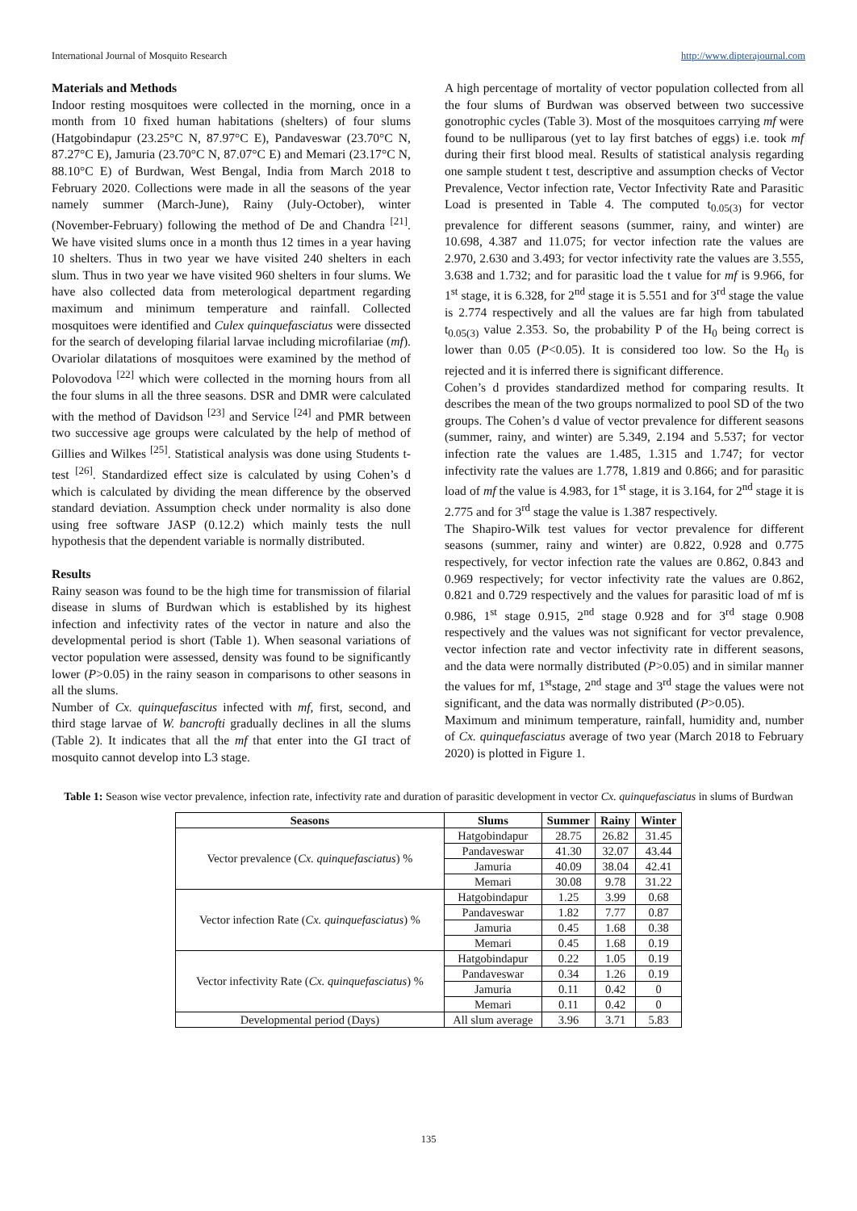International Journal of Mosquito Research http://www.dipterajournal.com
Materials and Methods
Indoor resting mosquitoes were collected in the morning, once in a month from 10 fixed human habitations (shelters) of four slums (Hatgobindapur (23.25°C N, 87.97°C E), Pandaveswar (23.70°C N, 87.27°C E), Jamuria (23.70°C N, 87.07°C E) and Memari (23.17°C N, 88.10°C E) of Burdwan, West Bengal, India from March 2018 to February 2020. Collections were made in all the seasons of the year namely summer (March-June), Rainy (July-October), winter (November-February) following the method of De and Chandra <sup>[21]</sup>. We have visited slums once in a month thus 12 times in a year having 10 shelters. Thus in two year we have visited 240 shelters in each slum. Thus in two year we have visited 960 shelters in four slums. We have also collected data from meterological department regarding maximum and minimum temperature and rainfall. Collected mosquitoes were identified and Culex quinquefasciatus were dissected for the search of developing filarial larvae including microfilariae (mf). Ovariolar dilatations of mosquitoes were examined by the method of Polovodova <sup>[22]</sup> which were collected in the morning hours from all the four slums in all the three seasons. DSR and DMR were calculated with the method of Davidson <sup>[23]</sup> and Service <sup>[24]</sup> and PMR between two successive age groups were calculated by the help of method of Gillies and Wilkes <sup>[25]</sup>. Statistical analysis was done using Students t-test <sup>[26]</sup>. Standardized effect size is calculated by using Cohen’s d which is calculated by dividing the mean difference by the observed standard deviation. Assumption check under normality is also done using free software JASP (0.12.2) which mainly tests the null hypothesis that the dependent variable is normally distributed.
Results
Rainy season was found to be the high time for transmission of filarial disease in slums of Burdwan which is established by its highest infection and infectivity rates of the vector in nature and also the developmental period is short (Table 1). When seasonal variations of vector population were assessed, density was found to be significantly lower (P>0.05) in the rainy season in comparisons to other seasons in all the slums.
Number of Cx. quinquefascitus infected with mf, first, second, and third stage larvae of W. bancrofti gradually declines in all the slums (Table 2). It indicates that all the mf that enter into the GI tract of mosquito cannot develop into L3 stage.
A high percentage of mortality of vector population collected from all the four slums of Burdwan was observed between two successive gonotrophic cycles (Table 3). Most of the mosquitoes carrying mf were found to be nulliparous (yet to lay first batches of eggs) i.e. took mf during their first blood meal. Results of statistical analysis regarding one sample student t test, descriptive and assumption checks of Vector Prevalence, Vector infection rate, Vector Infectivity Rate and Parasitic Load is presented in Table 4. The computed t<sub>0.05(3)</sub> for vector prevalence for different seasons (summer, rainy, and winter) are 10.698, 4.387 and 11.075; for vector infection rate the values are 2.970, 2.630 and 3.493; for vector infectivity rate the values are 3.555, 3.638 and 1.732; and for parasitic load the t value for mf is 9.966, for 1<sup>st</sup> stage, it is 6.328, for 2<sup>nd</sup> stage it is 5.551 and for 3<sup>rd</sup> stage the value is 2.774 respectively and all the values are far high from tabulated t<sub>0.05(3)</sub> value 2.353. So, the probability P of the H<sub>0</sub> being correct is lower than 0.05 (P<0.05). It is considered too low. So the H<sub>0</sub> is rejected and it is inferred there is significant difference.
Cohen’s d provides standardized method for comparing results. It describes the mean of the two groups normalized to pool SD of the two groups. The Cohen’s d value of vector prevalence for different seasons (summer, rainy, and winter) are 5.349, 2.194 and 5.537; for vector infection rate the values are 1.485, 1.315 and 1.747; for vector infectivity rate the values are 1.778, 1.819 and 0.866; and for parasitic load of mf the value is 4.983, for 1<sup>st</sup> stage, it is 3.164, for 2<sup>nd</sup> stage it is 2.775 and for 3<sup>rd</sup> stage the value is 1.387 respectively.
The Shapiro-Wilk test values for vector prevalence for different seasons (summer, rainy and winter) are 0.822, 0.928 and 0.775 respectively, for vector infection rate the values are 0.862, 0.843 and 0.969 respectively; for vector infectivity rate the values are 0.862, 0.821 and 0.729 respectively and the values for parasitic load of mf is 0.986, 1<sup>st</sup> stage 0.915, 2<sup>nd</sup> stage 0.928 and for 3<sup>rd</sup> stage 0.908 respectively and the values was not significant for vector prevalence, vector infection rate and vector infectivity rate in different seasons, and the data were normally distributed (P>0.05) and in similar manner the values for mf, 1<sup>st</sup>stage, 2<sup>nd</sup> stage and 3<sup>rd</sup> stage the values were not significant, and the data was normally distributed (P>0.05).
Maximum and minimum temperature, rainfall, humidity and, number of Cx. quinquefasciatus average of two year (March 2018 to February 2020) is plotted in Figure 1.
Table 1: Season wise vector prevalence, infection rate, infectivity rate and duration of parasitic development in vector Cx. quinquefasciatus in slums of Burdwan
| Seasons | Slums | Summer | Rainy | Winter |
| --- | --- | --- | --- | --- |
| Vector prevalence ( Cx. quinquefasciatus ) % | Hatgobindapur | 28.75 | 26.82 | 31.45 |
| | Pandaveswar | 41.30 | 32.07 | 43.44 |
| | Jamuria | 40.09 | 38.04 | 42.41 |
| | Memari | 30.08 | 9.78 | 31.22 |
| Vector infection Rate ( Cx. quinquefasciatus ) % | Hatgobindapur | 1.25 | 3.99 | 0.68 |
| | Pandaveswar | 1.82 | 7.77 | 0.87 |
| | Jamuria | 0.45 | 1.68 | 0.38 |
| | Memari | 0.45 | 1.68 | 0.19 |
| Vector infectivity Rate ( Cx. quinquefasciatus ) % | Hatgobindapur | 0.22 | 1.05 | 0.19 |
| | Pandaveswar | 0.34 | 1.26 | 0.19 |
| | Jamuria | 0.11 | 0.42 | 0 |
| | Memari | 0.11 | 0.42 | 0 |
| Developmental period (Days) | All slum average | 3.96 | 3.71 | 5.83 |
135